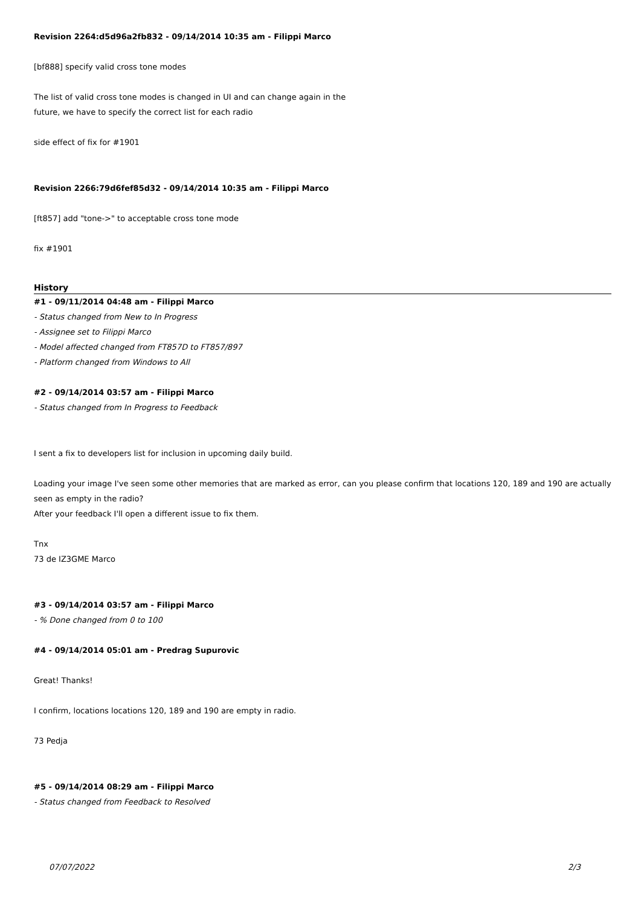Revision 2264:d5d96a2fb832 - 09/14/2014 10:35 am - Filippi Marco
[bf888] specify valid cross tone modes
The list of valid cross tone modes is changed in UI and can change again in the
future, we have to specify the correct list for each radio
side effect of fix for #1901
Revision 2266:79d6fef85d32 - 09/14/2014 10:35 am - Filippi Marco
[ft857] add "tone->" to acceptable cross tone mode
fix #1901
History
#1 - 09/11/2014 04:48 am - Filippi Marco
- Status changed from New to In Progress
- Assignee set to Filippi Marco
- Model affected changed from FT857D to FT857/897
- Platform changed from Windows to All
#2 - 09/14/2014 03:57 am - Filippi Marco
- Status changed from In Progress to Feedback
I sent a fix to developers list for inclusion in upcoming daily build.
Loading your image I've seen some other memories that are marked as error, can you please confirm that locations 120, 189 and 190 are actually seen as empty in the radio?
After your feedback I'll open a different issue to fix them.
Tnx
73 de IZ3GME Marco
#3 - 09/14/2014 03:57 am - Filippi Marco
- % Done changed from 0 to 100
#4 - 09/14/2014 05:01 am - Predrag Supurovic
Great! Thanks!
I confirm, locations locations 120, 189 and 190 are empty in radio.
73 Pedja
#5 - 09/14/2014 08:29 am - Filippi Marco
- Status changed from Feedback to Resolved
07/07/2022 2/3